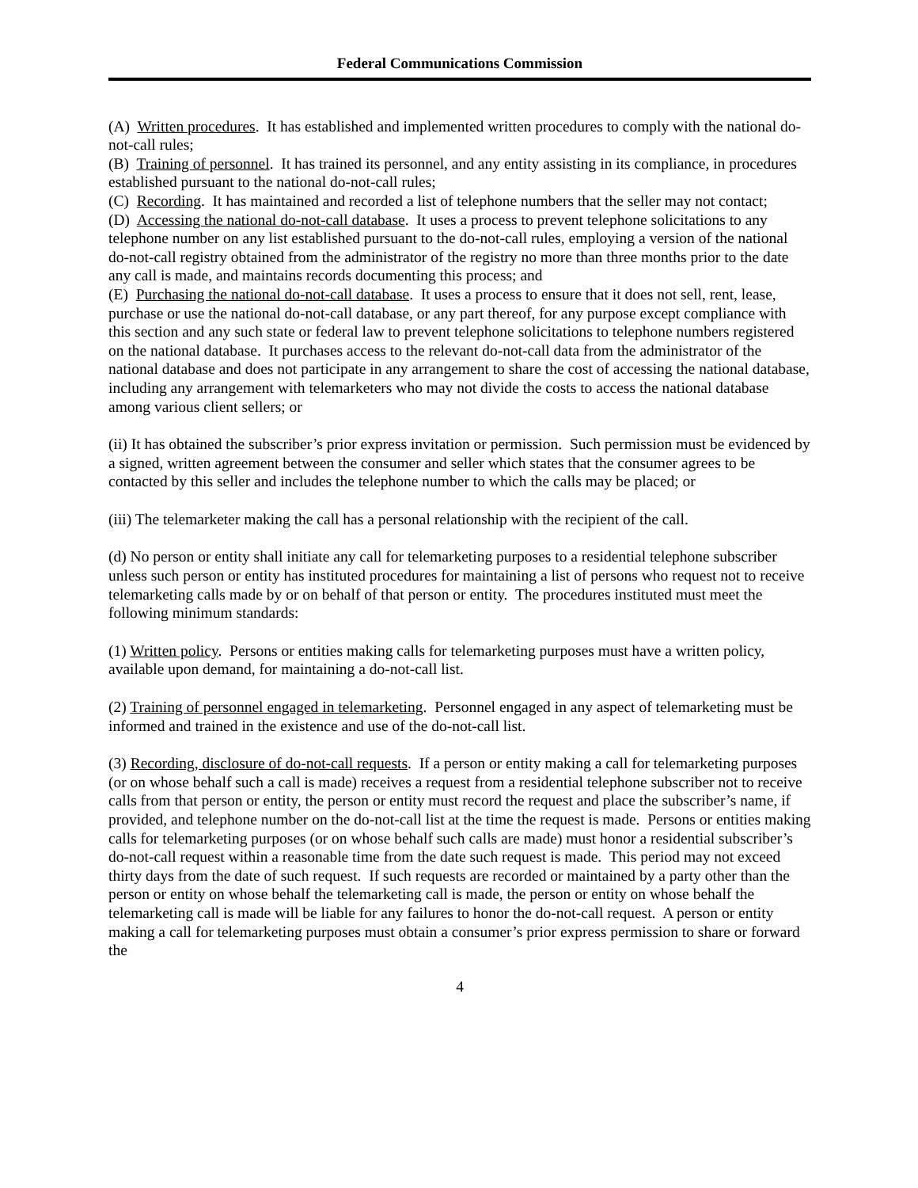Federal Communications Commission
(A) Written procedures. It has established and implemented written procedures to comply with the national do-not-call rules;
(B) Training of personnel. It has trained its personnel, and any entity assisting in its compliance, in procedures established pursuant to the national do-not-call rules;
(C) Recording. It has maintained and recorded a list of telephone numbers that the seller may not contact;
(D) Accessing the national do-not-call database. It uses a process to prevent telephone solicitations to any telephone number on any list established pursuant to the do-not-call rules, employing a version of the national do-not-call registry obtained from the administrator of the registry no more than three months prior to the date any call is made, and maintains records documenting this process; and
(E) Purchasing the national do-not-call database. It uses a process to ensure that it does not sell, rent, lease, purchase or use the national do-not-call database, or any part thereof, for any purpose except compliance with this section and any such state or federal law to prevent telephone solicitations to telephone numbers registered on the national database. It purchases access to the relevant do-not-call data from the administrator of the national database and does not participate in any arrangement to share the cost of accessing the national database, including any arrangement with telemarketers who may not divide the costs to access the national database among various client sellers; or
(ii) It has obtained the subscriber’s prior express invitation or permission. Such permission must be evidenced by a signed, written agreement between the consumer and seller which states that the consumer agrees to be contacted by this seller and includes the telephone number to which the calls may be placed; or
(iii) The telemarketer making the call has a personal relationship with the recipient of the call.
(d) No person or entity shall initiate any call for telemarketing purposes to a residential telephone subscriber unless such person or entity has instituted procedures for maintaining a list of persons who request not to receive telemarketing calls made by or on behalf of that person or entity. The procedures instituted must meet the following minimum standards:
(1) Written policy. Persons or entities making calls for telemarketing purposes must have a written policy, available upon demand, for maintaining a do-not-call list.
(2) Training of personnel engaged in telemarketing. Personnel engaged in any aspect of telemarketing must be informed and trained in the existence and use of the do-not-call list.
(3) Recording, disclosure of do-not-call requests. If a person or entity making a call for telemarketing purposes (or on whose behalf such a call is made) receives a request from a residential telephone subscriber not to receive calls from that person or entity, the person or entity must record the request and place the subscriber’s name, if provided, and telephone number on the do-not-call list at the time the request is made. Persons or entities making calls for telemarketing purposes (or on whose behalf such calls are made) must honor a residential subscriber’s do-not-call request within a reasonable time from the date such request is made. This period may not exceed thirty days from the date of such request. If such requests are recorded or maintained by a party other than the person or entity on whose behalf the telemarketing call is made, the person or entity on whose behalf the telemarketing call is made will be liable for any failures to honor the do-not-call request. A person or entity making a call for telemarketing purposes must obtain a consumer’s prior express permission to share or forward the
4